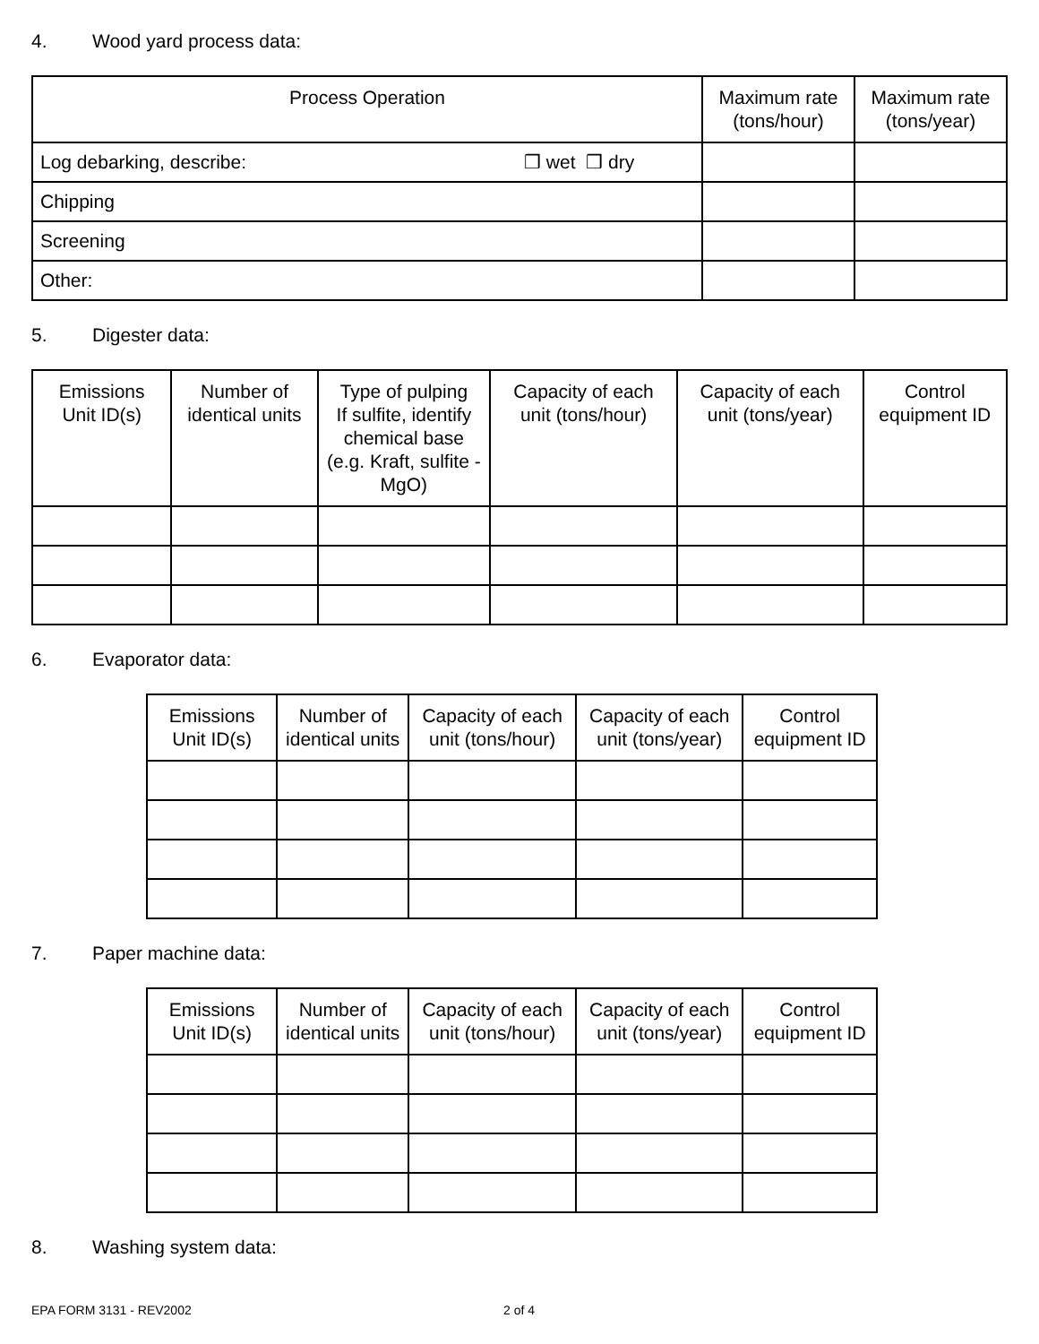4. Wood yard process data:
| Process Operation | Maximum rate (tons/hour) | Maximum rate (tons/year) |
| --- | --- | --- |
| Log debarking, describe: ❒ wet ❒ dry | | |
| Chipping | | |
| Screening | | |
| Other: | | |
5. Digester data:
| Emissions Unit ID(s) | Number of identical units | Type of pulping If sulfite, identify chemical base (e.g. Kraft, sulfite - MgO) | Capacity of each unit (tons/hour) | Capacity of each unit (tons/year) | Control equipment ID |
| --- | --- | --- | --- | --- | --- |
6. Evaporator data:
| Emissions Unit ID(s) | Number of identical units | Capacity of each unit (tons/hour) | Capacity of each unit (tons/year) | Control equipment ID |
| --- | --- | --- | --- | --- |
7. Paper machine data:
| Emissions Unit ID(s) | Number of identical units | Capacity of each unit (tons/hour) | Capacity of each unit (tons/year) | Control equipment ID |
| --- | --- | --- | --- | --- |
8. Washing system data:
EPA FORM 3131 - REV2002 2 of 4